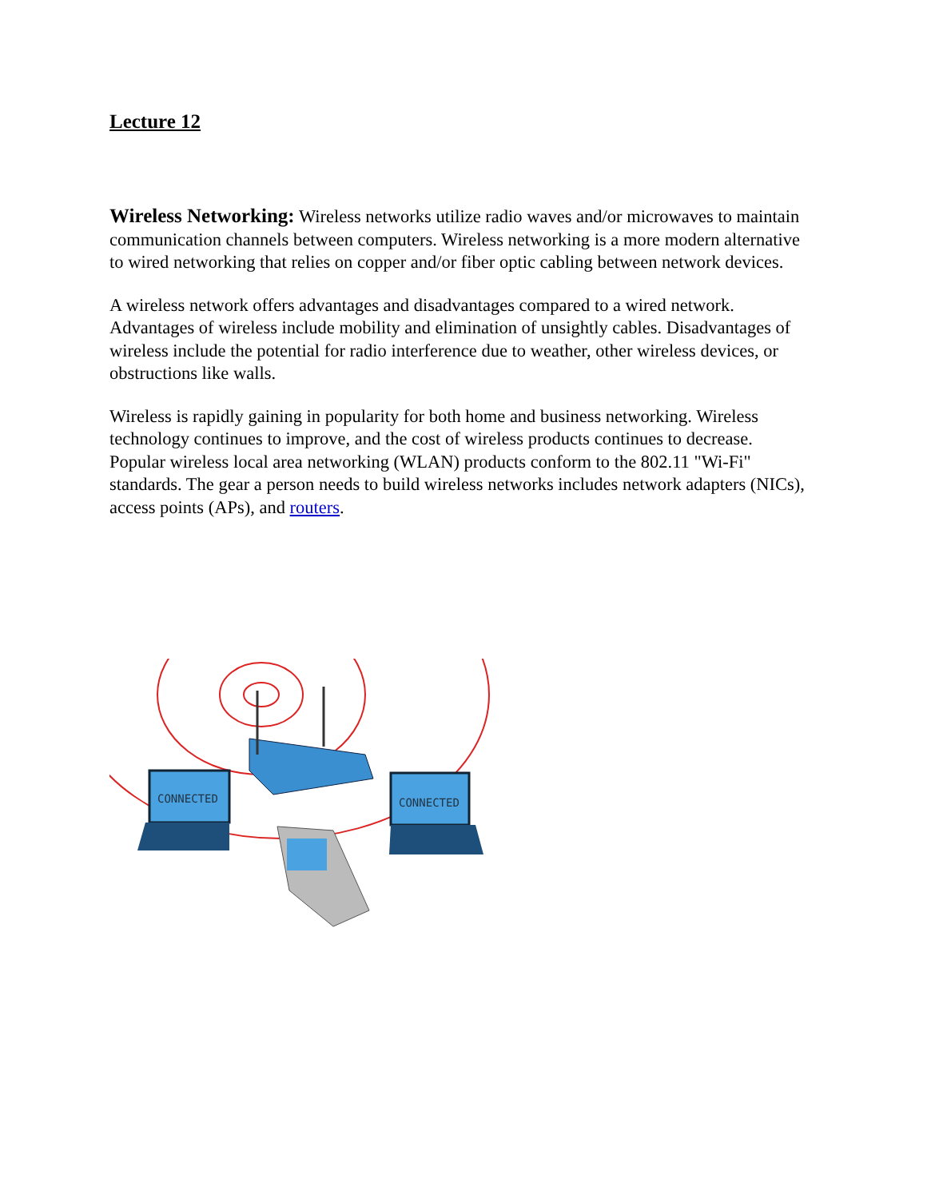Lecture 12
Wireless Networking: Wireless networks utilize radio waves and/or microwaves to maintain communication channels between computers. Wireless networking is a more modern alternative to wired networking that relies on copper and/or fiber optic cabling between network devices.
A wireless network offers advantages and disadvantages compared to a wired network. Advantages of wireless include mobility and elimination of unsightly cables. Disadvantages of wireless include the potential for radio interference due to weather, other wireless devices, or obstructions like walls.
Wireless is rapidly gaining in popularity for both home and business networking. Wireless technology continues to improve, and the cost of wireless products continues to decrease. Popular wireless local area networking (WLAN) products conform to the 802.11 "Wi-Fi" standards. The gear a person needs to build wireless networks includes network adapters (NICs), access points (APs), and routers.
CONNECTED
CONNECTED